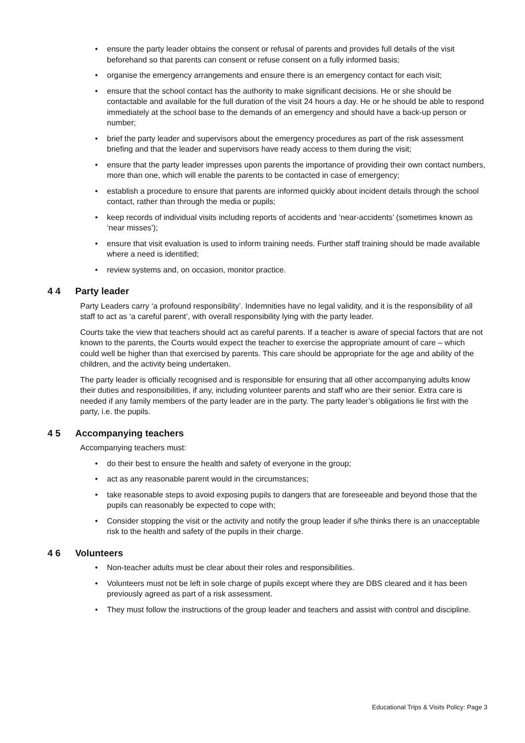• ensure the party leader obtains the consent or refusal of parents and provides full details of the visit beforehand so that parents can consent or refuse consent on a fully informed basis;
• organise the emergency arrangements and ensure there is an emergency contact for each visit;
• ensure that the school contact has the authority to make significant decisions. He or she should be contactable and available for the full duration of the visit 24 hours a day. He or he should be able to respond immediately at the school base to the demands of an emergency and should have a back-up person or number;
• brief the party leader and supervisors about the emergency procedures as part of the risk assessment briefing and that the leader and supervisors have ready access to them during the visit;
• ensure that the party leader impresses upon parents the importance of providing their own contact numbers, more than one, which will enable the parents to be contacted in case of emergency;
• establish a procedure to ensure that parents are informed quickly about incident details through the school contact, rather than through the media or pupils;
• keep records of individual visits including reports of accidents and ‘near-accidents’ (sometimes known as ‘near misses’);
• ensure that visit evaluation is used to inform training needs. Further staff training should be made available where a need is identified;
• review systems and, on occasion, monitor practice.
4 4 Party leader
Party Leaders carry ‘a profound responsibility’. Indemnities have no legal validity, and it is the responsibility of all staff to act as ‘a careful parent’, with overall responsibility lying with the party leader.
Courts take the view that teachers should act as careful parents. If a teacher is aware of special factors that are not known to the parents, the Courts would expect the teacher to exercise the appropriate amount of care – which could well be higher than that exercised by parents. This care should be appropriate for the age and ability of the children, and the activity being undertaken.
The party leader is officially recognised and is responsible for ensuring that all other accompanying adults know their duties and responsibilities, if any, including volunteer parents and staff who are their senior. Extra care is needed if any family members of the party leader are in the party. The party leader’s obligations lie first with the party, i.e. the pupils.
4 5 Accompanying teachers
Accompanying teachers must:
• do their best to ensure the health and safety of everyone in the group;
• act as any reasonable parent would in the circumstances;
• take reasonable steps to avoid exposing pupils to dangers that are foreseeable and beyond those that the pupils can reasonably be expected to cope with;
• Consider stopping the visit or the activity and notify the group leader if s/he thinks there is an unacceptable risk to the health and safety of the pupils in their charge.
4 6 Volunteers
• Non-teacher adults must be clear about their roles and responsibilities.
• Volunteers must not be left in sole charge of pupils except where they are DBS cleared and it has been previously agreed as part of a risk assessment.
• They must follow the instructions of the group leader and teachers and assist with control and discipline.
Educational Trips & Visits Policy: Page 3